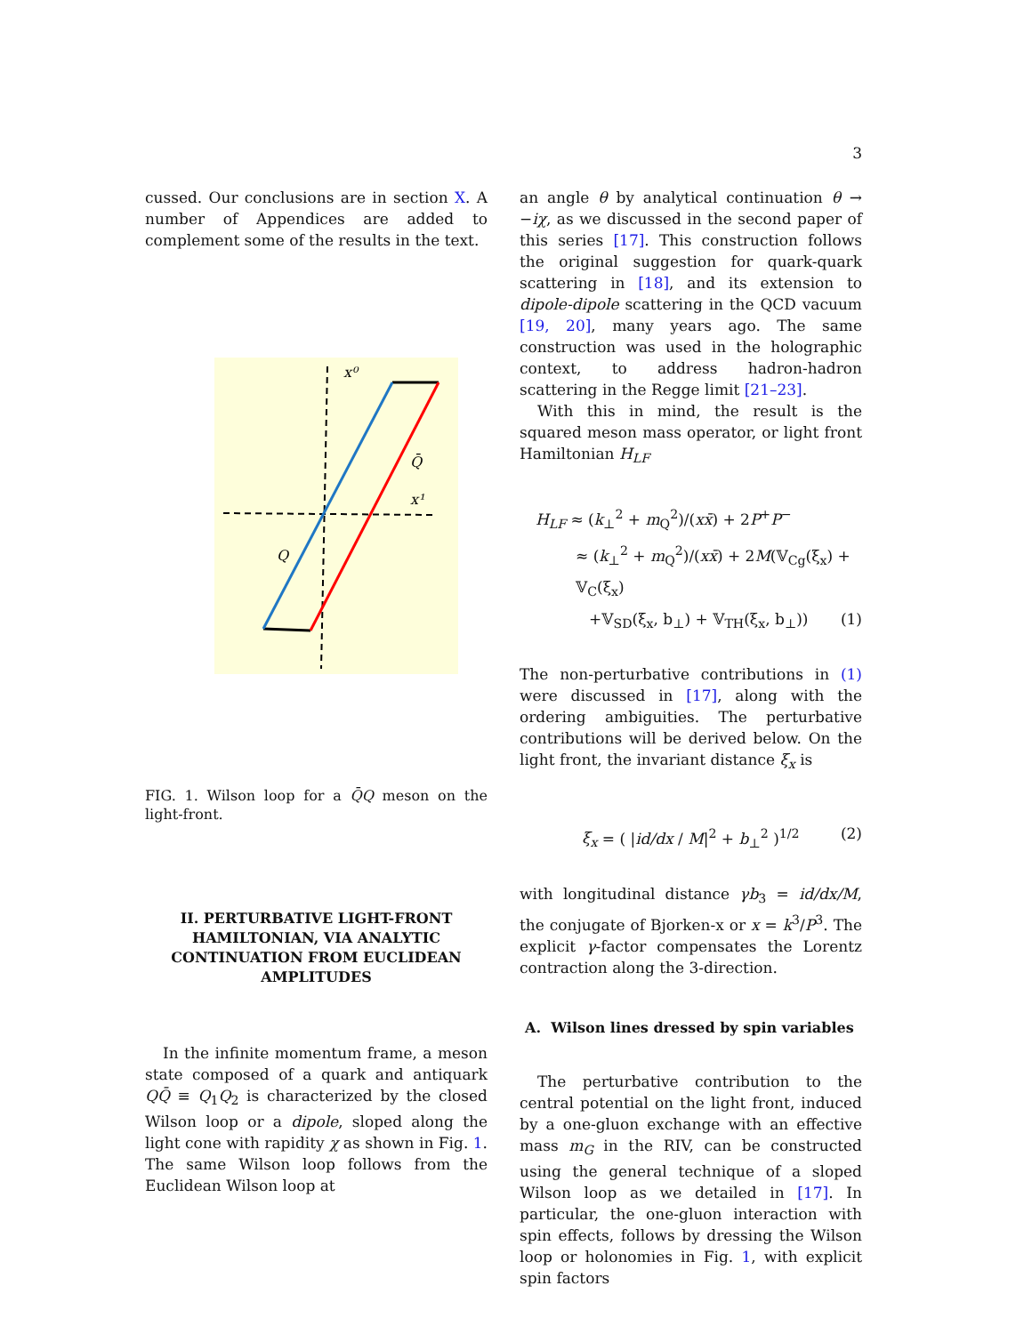3
cussed. Our conclusions are in section X. A number of Appendices are added to complement some of the results in the text.
x⁰
x¹
Q̄
Q
FIG. 1. Wilson loop for a Q̄Q meson on the light-front.
II. PERTURBATIVE LIGHT-FRONT HAMILTONIAN, VIA ANALYTIC CONTINUATION FROM EUCLIDEAN AMPLITUDES
In the infinite momentum frame, a meson state composed of a quark and antiquark QQ̄ ≡ Q<sub>1</sub>Q<sub>2</sub> is characterized by the closed Wilson loop or a dipole, sloped along the light cone with rapidity χ as shown in Fig. 1. The same Wilson loop follows from the Euclidean Wilson loop at
an angle θ by analytical continuation θ → −iχ, as we discussed in the second paper of this series [17]. This construction follows the original suggestion for quark-quark scattering in [18], and its extension to dipole-dipole scattering in the QCD vacuum [19, 20], many years ago. The same construction was used in the holographic context, to address hadron-hadron scattering in the Regge limit [21–23].
With this in mind, the result is the squared meson mass operator, or light front Hamiltonian H<sub>LF</sub>
H<sub>LF</sub> ≈ (k<sub>⊥</sub><sup>2</sup> + m<sub>Q</sub><sup>2</sup>)/(xx̄) + 2P<sup>+</sup>P<sup>−</sup>
≈ (k<sub>⊥</sub><sup>2</sup> + m<sub>Q</sub><sup>2</sup>)/(xx̄) + 2M(𝕍<sub>Cg</sub>(ξ<sub>x</sub>) + 𝕍<sub>C</sub>(ξ<sub>x</sub>)
+𝕍<sub>SD</sub>(ξ<sub>x</sub>, b<sub>⊥</sub>) + 𝕍<sub>TH</sub>(ξ<sub>x</sub>, b<sub>⊥</sub>)) (1)
The non-perturbative contributions in (1) were discussed in [17], along with the ordering ambiguities. The perturbative contributions will be derived below. On the light front, the invariant distance ξ<sub>x</sub> is
ξ<sub>x</sub> = ( |id/dx / M|<sup>2</sup> + b<sub>⊥</sub><sup>2</sup> )<sup>1/2</sup> (2)
with longitudinal distance γb<sub>3</sub> = id/dx/M, the conjugate of Bjorken-x or x = k<sup>3</sup>/P<sup>3</sup>. The explicit γ-factor compensates the Lorentz contraction along the 3-direction.
A. Wilson lines dressed by spin variables
The perturbative contribution to the central potential on the light front, induced by a one-gluon exchange with an effective mass m<sub>G</sub> in the RIV, can be constructed using the general technique of a sloped Wilson loop as we detailed in [17]. In particular, the one-gluon interaction with spin effects, follows by dressing the Wilson loop or holonomies in Fig. 1, with explicit spin factors